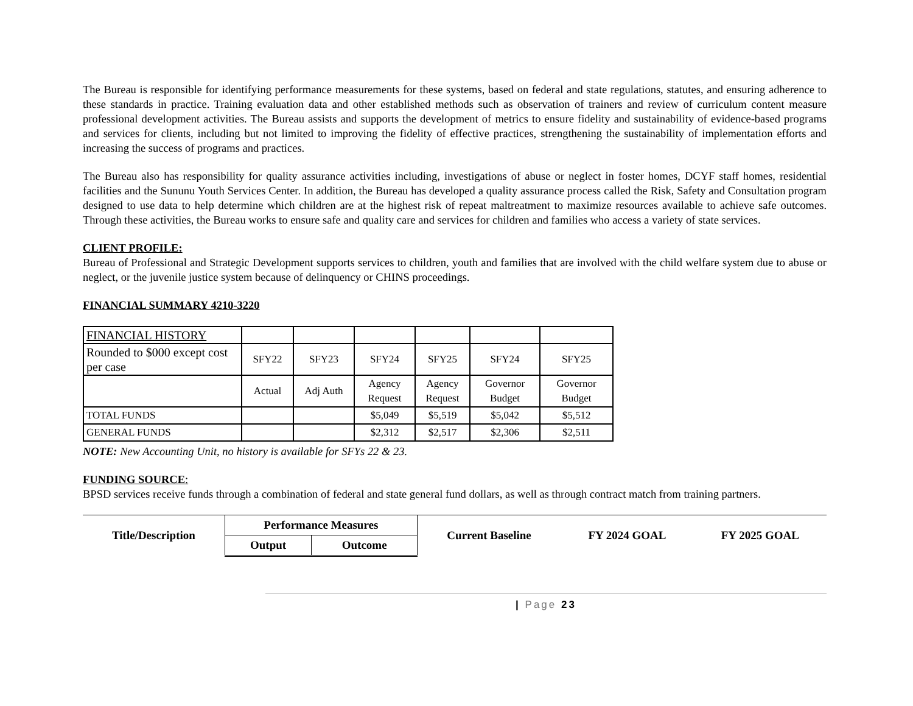The Bureau is responsible for identifying performance measurements for these systems, based on federal and state regulations, statutes, and ensuring adherence to these standards in practice. Training evaluation data and other established methods such as observation of trainers and review of curriculum content measure professional development activities. The Bureau assists and supports the development of metrics to ensure fidelity and sustainability of evidence-based programs and services for clients, including but not limited to improving the fidelity of effective practices, strengthening the sustainability of implementation efforts and increasing the success of programs and practices.
The Bureau also has responsibility for quality assurance activities including, investigations of abuse or neglect in foster homes, DCYF staff homes, residential facilities and the Sununu Youth Services Center. In addition, the Bureau has developed a quality assurance process called the Risk, Safety and Consultation program designed to use data to help determine which children are at the highest risk of repeat maltreatment to maximize resources available to achieve safe outcomes. Through these activities, the Bureau works to ensure safe and quality care and services for children and families who access a variety of state services.
CLIENT PROFILE:
Bureau of Professional and Strategic Development supports services to children, youth and families that are involved with the child welfare system due to abuse or neglect, or the juvenile justice system because of delinquency or CHINS proceedings.
FINANCIAL SUMMARY 4210-3220
| FINANCIAL HISTORY | | | | | | |
| Rounded to $000 except cost per case | SFY22 | SFY23 | SFY24 | SFY25 | SFY24 | SFY25 |
| | Actual | Adj Auth | Agency Request | Agency Request | Governor Budget | Governor Budget |
| TOTAL FUNDS | | | $5,049 | $5,519 | $5,042 | $5,512 |
| GENERAL FUNDS | | | $2,312 | $2,517 | $2,306 | $2,511 |
NOTE: New Accounting Unit, no history is available for SFYs 22 & 23.
FUNDING SOURCE:
BPSD services receive funds through a combination of federal and state general fund dollars, as well as through contract match from training partners.
| Title/Description | Performance Measures | | Current Baseline | FY 2024 GOAL | FY 2025 GOAL |
| --- | --- | --- | --- | --- | --- |
| | Output | Outcome | | | |
| Page 23